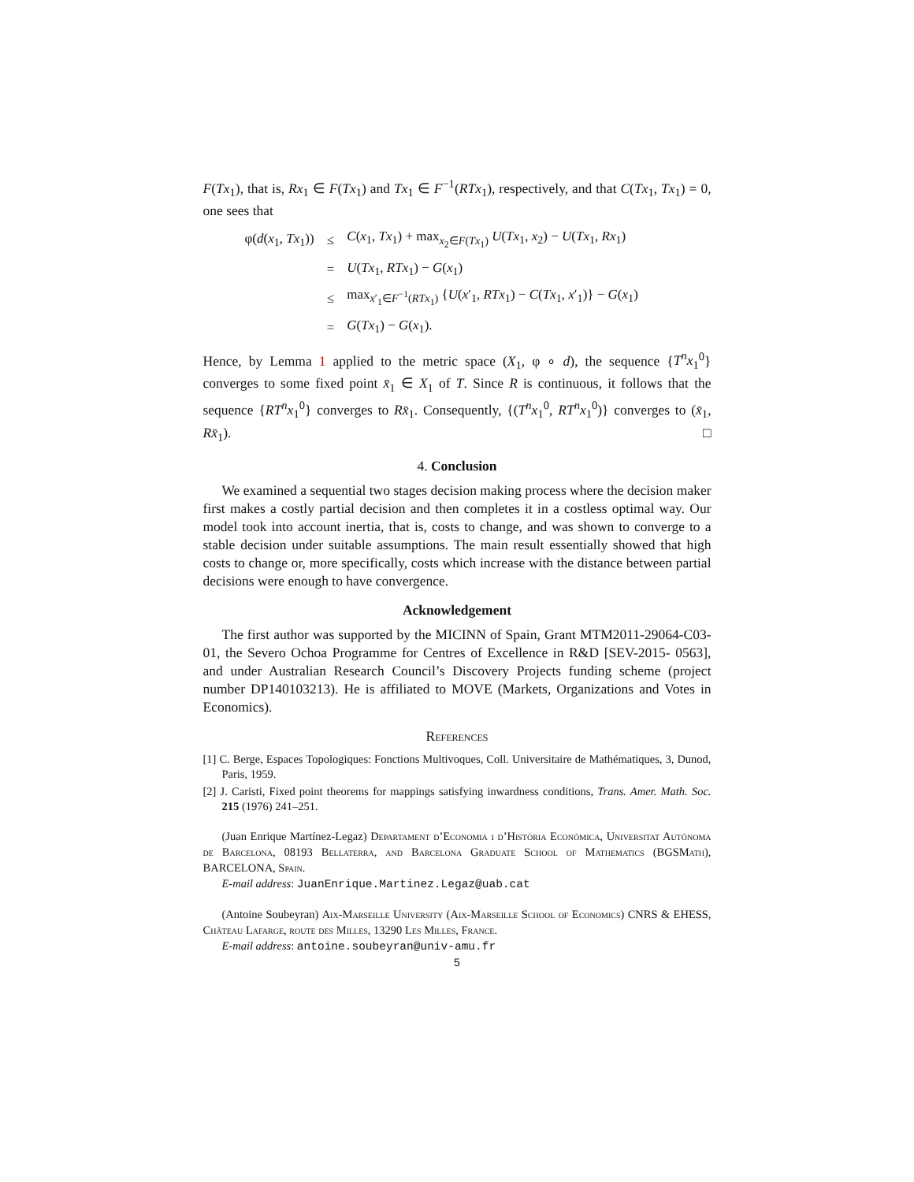F(Tx<sub>1</sub>), that is, Rx<sub>1</sub> ∈ F(Tx<sub>1</sub>) and Tx<sub>1</sub> ∈ F<sup>−1</sup>(RTx<sub>1</sub>), respectively, and that C(Tx<sub>1</sub>, Tx<sub>1</sub>) = 0, one sees that
| φ( d ( x<sub>1</sub>, Tx<sub>1</sub>)) | ≤ | C ( x<sub>1</sub>, Tx<sub>1</sub>) + max<sub>x<sub>2</sub>∈F(Tx<sub>1</sub>)</sub> U ( Tx<sub>1</sub>, x<sub>2</sub>) − U ( Tx<sub>1</sub>, Rx<sub>1</sub>) |
| | = | U ( Tx<sub>1</sub>, RTx<sub>1</sub>) − G ( x<sub>1</sub>) |
| | ≤ | max<sub>x′<sub>1</sub>∈F<sup>−1</sup>(RTx<sub>1</sub>)</sub> { U ( x ′<sub>1</sub>, RTx<sub>1</sub>) − C ( Tx<sub>1</sub>, x ′<sub>1</sub>)} − G ( x<sub>1</sub>) |
| | = | G ( Tx<sub>1</sub>) − G ( x<sub>1</sub>). |
Hence, by Lemma 1 applied to the metric space (X<sub>1</sub>, φ ∘ d), the sequence {T<sup>n</sup>x<sub>1</sub><sup>0</sup>} converges to some fixed point x̄<sub>1</sub> ∈ X<sub>1</sub> of T. Since R is continuous, it follows that the sequence {RT<sup>n</sup>x<sub>1</sub><sup>0</sup>} converges to Rx̄<sub>1</sub>. Consequently, {(T<sup>n</sup>x<sub>1</sub><sup>0</sup>, RT<sup>n</sup>x<sub>1</sub><sup>0</sup>)} converges to (x̄<sub>1</sub>, Rx̄<sub>1</sub>). □
4. Conclusion
We examined a sequential two stages decision making process where the decision maker first makes a costly partial decision and then completes it in a costless optimal way. Our model took into account inertia, that is, costs to change, and was shown to converge to a stable decision under suitable assumptions. The main result essentially showed that high costs to change or, more specifically, costs which increase with the distance between partial decisions were enough to have convergence.
Acknowledgement
The first author was supported by the MICINN of Spain, Grant MTM2011-29064-C03-01, the Severo Ochoa Programme for Centres of Excellence in R&D [SEV-2015- 0563], and under Australian Research Council’s Discovery Projects funding scheme (project number DP140103213). He is affiliated to MOVE (Markets, Organizations and Votes in Economics).
References
[1] C. Berge, Espaces Topologiques: Fonctions Multivoques, Coll. Universitaire de Mathématiques, 3, Dunod, Paris, 1959.
[2] J. Caristi, Fixed point theorems for mappings satisfying inwardness conditions, Trans. Amer. Math. Soc. 215 (1976) 241–251.
(Juan Enrique Martínez-Legaz) Departament d’Economia i d’Història Econòmica, Universitat Autònoma de Barcelona, 08193 Bellaterra, and Barcelona Graduate School of Mathematics (BGSMath), BARCELONA, Spain.
E-mail address: JuanEnrique.Martinez.Legaz@uab.cat
(Antoine Soubeyran) Aix-Marseille University (Aix-Marseille School of Economics) CNRS & EHESS, Château Lafarge, route des Milles, 13290 Les Milles, France.
E-mail address: antoine.soubeyran@univ-amu.fr
5